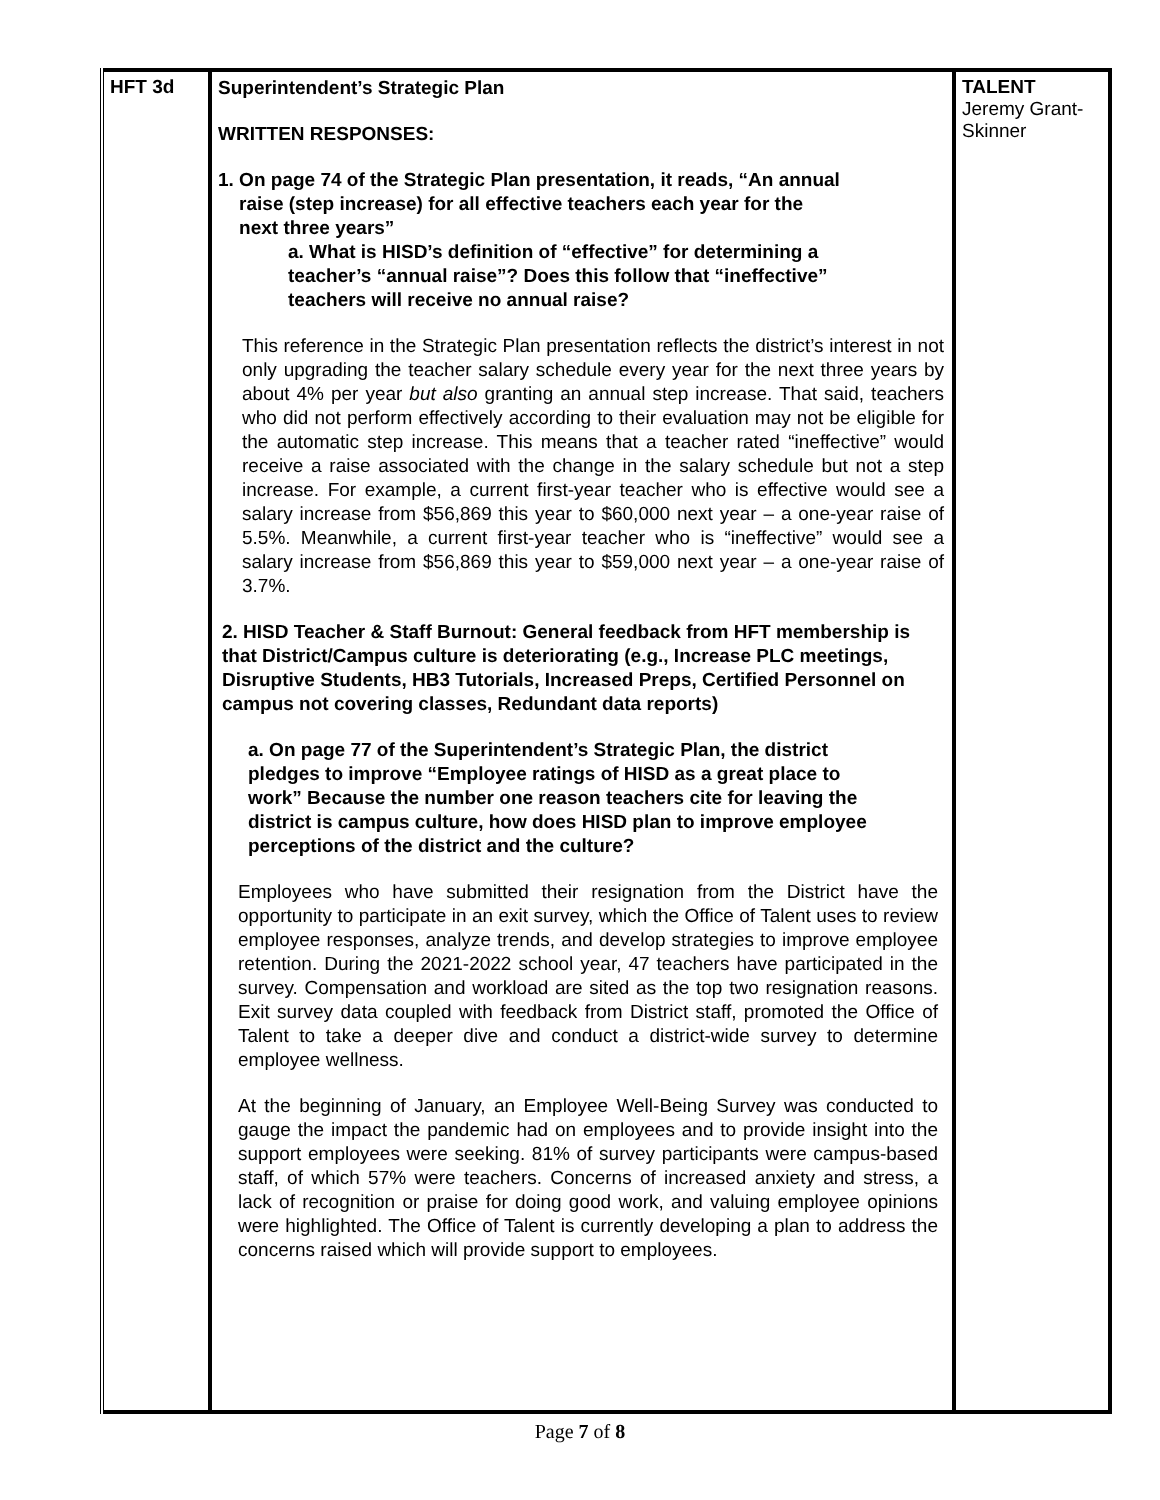| HFT 3d | Superintendent’s Strategic Plan WRITTEN RESPONSES: 1. On page 74 of the Strategic Plan presentation, it reads, “An annual raise (step increase) for all effective teachers each year for the next three years” a. What is HISD’s definition of “effective” for determining a teacher’s “annual raise”? Does this follow that “ineffective” teachers will receive no annual raise? This reference in the Strategic Plan presentation reflects the district’s interest in not only upgrading the teacher salary schedule every year for the next three years by about 4% per year but also granting an annual step increase. That said, teachers who did not perform effectively according to their evaluation may not be eligible for the automatic step increase. This means that a teacher rated “ineffective” would receive a raise associated with the change in the salary schedule but not a step increase. For example, a current first-year teacher who is effective would see a salary increase from $56,869 this year to $60,000 next year – a one-year raise of 5.5%. Meanwhile, a current first-year teacher who is “ineffective” would see a salary increase from $56,869 this year to $59,000 next year – a one-year raise of 3.7%. 2. HISD Teacher & Staff Burnout: General feedback from HFT membership is that District/Campus culture is deteriorating (e.g., Increase PLC meetings, Disruptive Students, HB3 Tutorials, Increased Preps, Certified Personnel on campus not covering classes, Redundant data reports) a. On page 77 of the Superintendent’s Strategic Plan, the district pledges to improve “Employee ratings of HISD as a great place to work” Because the number one reason teachers cite for leaving the district is campus culture, how does HISD plan to improve employee perceptions of the district and the culture? Employees who have submitted their resignation from the District have the opportunity to participate in an exit survey, which the Office of Talent uses to review employee responses, analyze trends, and develop strategies to improve employee retention. During the 2021-2022 school year, 47 teachers have participated in the survey. Compensation and workload are sited as the top two resignation reasons. Exit survey data coupled with feedback from District staff, promoted the Office of Talent to take a deeper dive and conduct a district-wide survey to determine employee wellness. At the beginning of January, an Employee Well-Being Survey was conducted to gauge the impact the pandemic had on employees and to provide insight into the support employees were seeking. 81% of survey participants were campus-based staff, of which 57% were teachers. Concerns of increased anxiety and stress, a lack of recognition or praise for doing good work, and valuing employee opinions were highlighted. The Office of Talent is currently developing a plan to address the concerns raised which will provide support to employees. | TALENT Jeremy Grant-Skinner |
Page 7 of 8